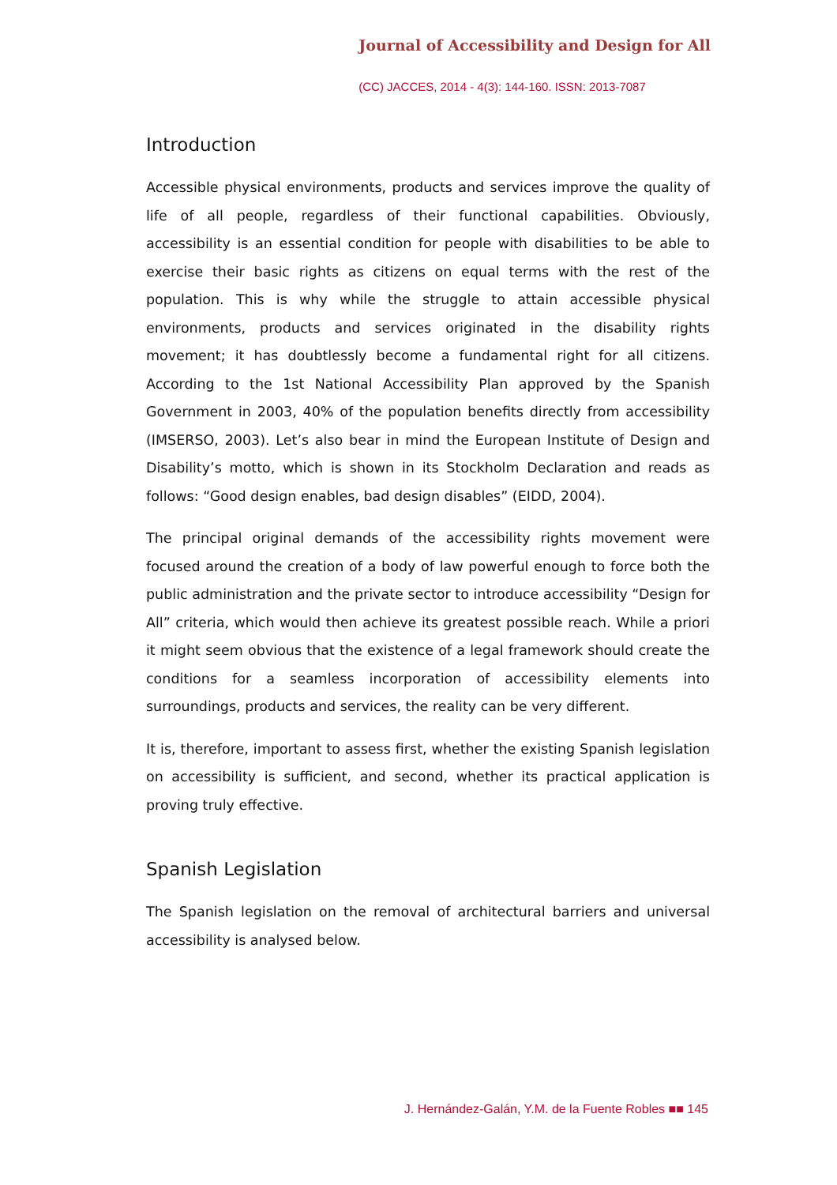Journal of Accessibility and Design for All
(CC) JACCES, 2014 - 4(3): 144-160. ISSN: 2013-7087
Introduction
Accessible physical environments, products and services improve the quality of life of all people, regardless of their functional capabilities. Obviously, accessibility is an essential condition for people with disabilities to be able to exercise their basic rights as citizens on equal terms with the rest of the population. This is why while the struggle to attain accessible physical environments, products and services originated in the disability rights movement; it has doubtlessly become a fundamental right for all citizens. According to the 1st National Accessibility Plan approved by the Spanish Government in 2003, 40% of the population benefits directly from accessibility (IMSERSO, 2003). Let’s also bear in mind the European Institute of Design and Disability’s motto, which is shown in its Stockholm Declaration and reads as follows: “Good design enables, bad design disables” (EIDD, 2004).
The principal original demands of the accessibility rights movement were focused around the creation of a body of law powerful enough to force both the public administration and the private sector to introduce accessibility “Design for All” criteria, which would then achieve its greatest possible reach. While a priori it might seem obvious that the existence of a legal framework should create the conditions for a seamless incorporation of accessibility elements into surroundings, products and services, the reality can be very different.
It is, therefore, important to assess first, whether the existing Spanish legislation on accessibility is sufficient, and second, whether its practical application is proving truly effective.
Spanish Legislation
The Spanish legislation on the removal of architectural barriers and universal accessibility is analysed below.
J. Hernández-Galán, Y.M. de la Fuente Robles ■■ 145